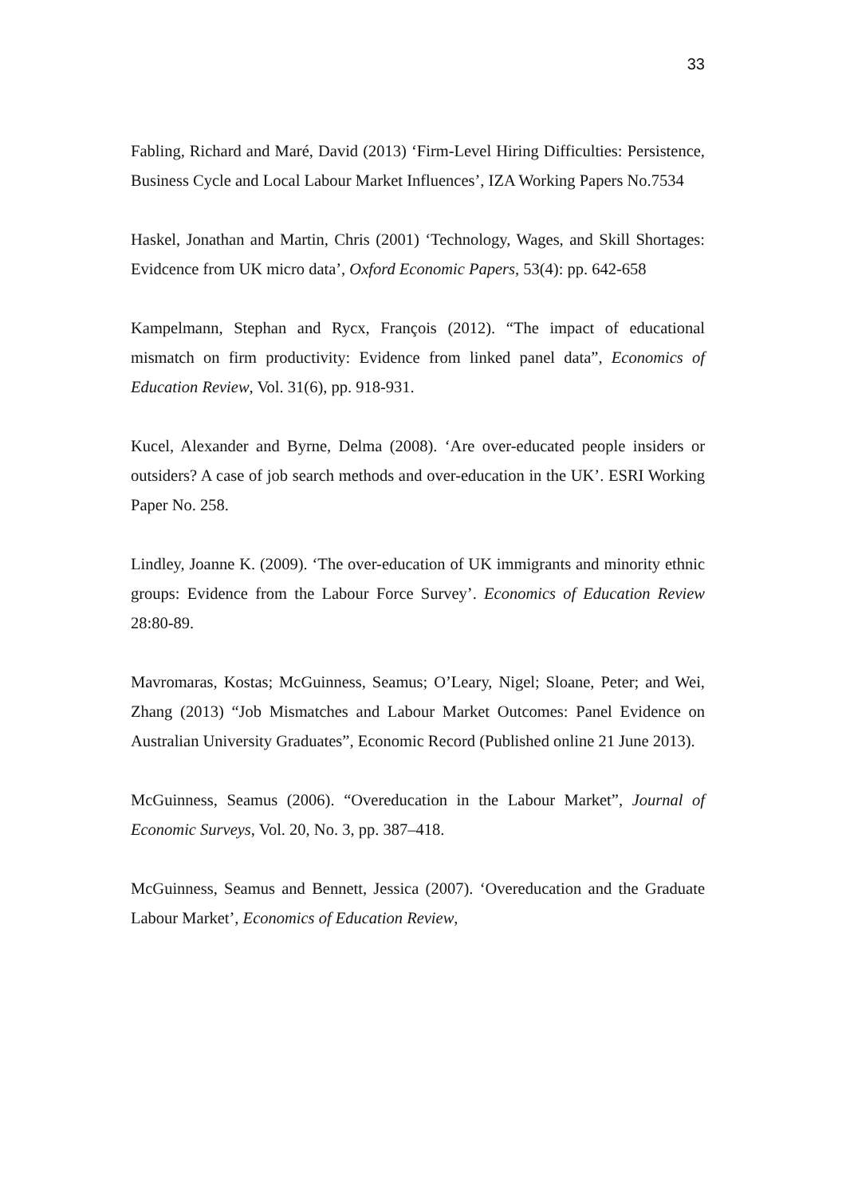33
Fabling, Richard and Maré, David (2013) ‘Firm-Level Hiring Difficulties: Persistence, Business Cycle and Local Labour Market Influences’, IZA Working Papers No.7534
Haskel, Jonathan and Martin, Chris (2001) ‘Technology, Wages, and Skill Shortages: Evidcence from UK micro data’, Oxford Economic Papers, 53(4): pp. 642-658
Kampelmann, Stephan and Rycx, François (2012). “The impact of educational mismatch on firm productivity: Evidence from linked panel data”, Economics of Education Review, Vol. 31(6), pp. 918-931.
Kucel, Alexander and Byrne, Delma (2008). ‘Are over-educated people insiders or outsiders? A case of job search methods and over-education in the UK’. ESRI Working Paper No. 258.
Lindley, Joanne K. (2009). ‘The over-education of UK immigrants and minority ethnic groups: Evidence from the Labour Force Survey’. Economics of Education Review 28:80-89.
Mavromaras, Kostas; McGuinness, Seamus; O’Leary, Nigel; Sloane, Peter; and Wei, Zhang (2013) “Job Mismatches and Labour Market Outcomes: Panel Evidence on Australian University Graduates”, Economic Record (Published online 21 June 2013).
McGuinness, Seamus (2006). “Overeducation in the Labour Market”, Journal of Economic Surveys, Vol. 20, No. 3, pp. 387–418.
McGuinness, Seamus and Bennett, Jessica (2007). ‘Overeducation and the Graduate Labour Market’, Economics of Education Review,